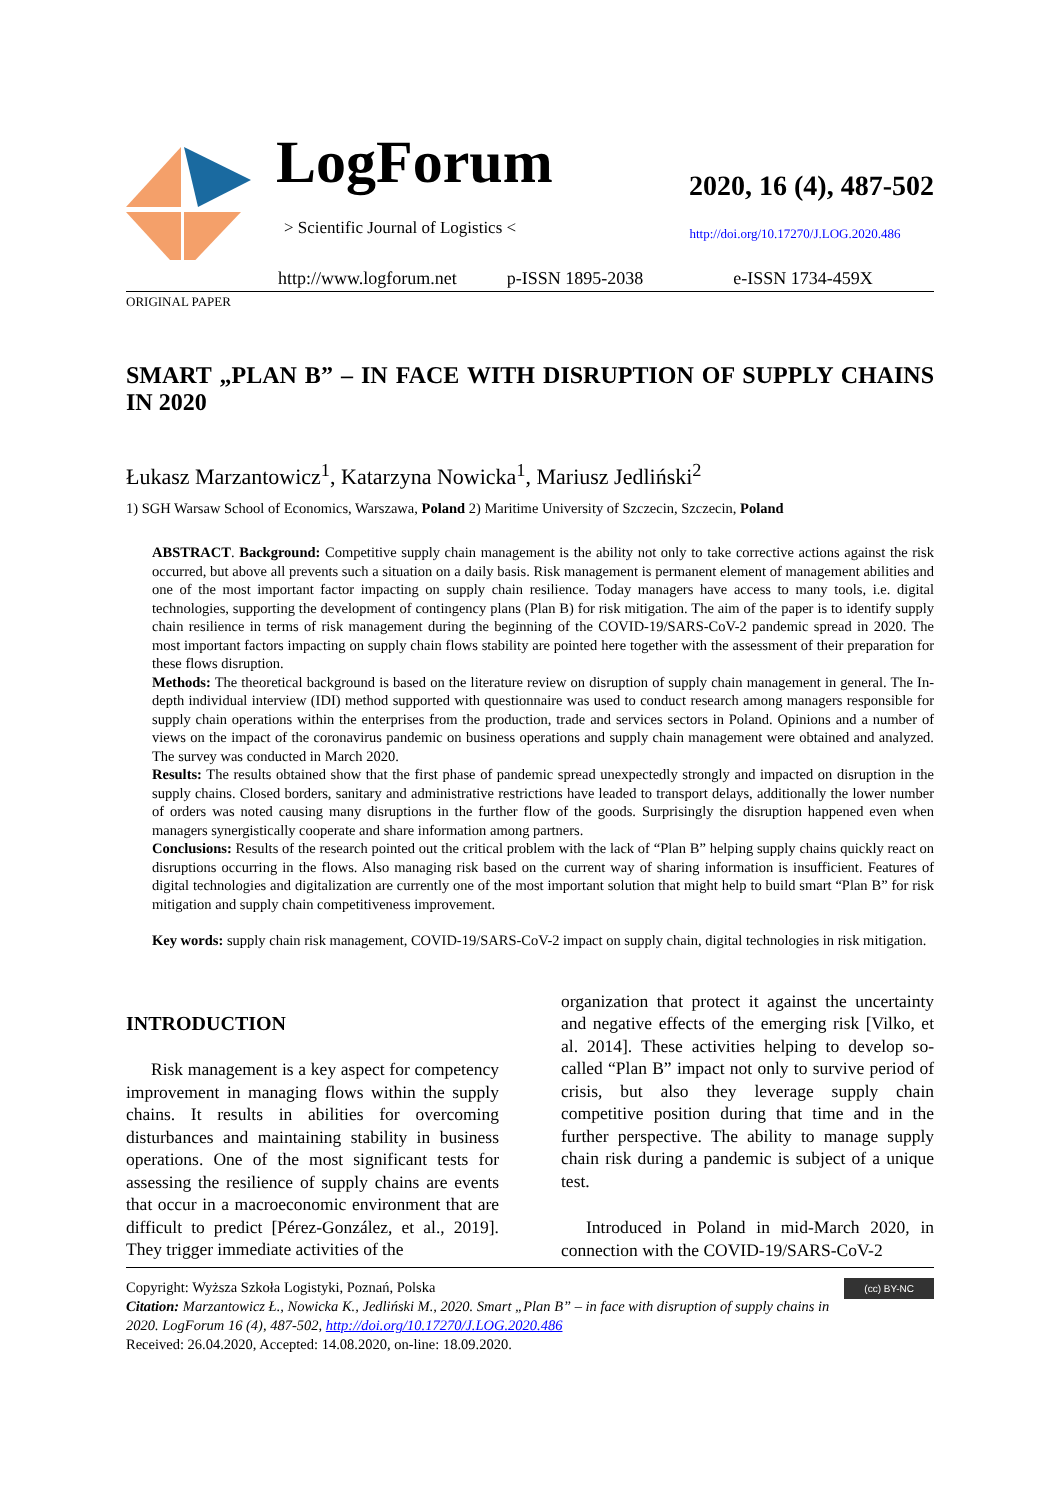LogForum
> Scientific Journal of Logistics <
2020, 16 (4), 487-502
http://doi.org/10.17270/J.LOG.2020.486
http://www.logforum.net p-ISSN 1895-2038 e-ISSN 1734-459X
ORIGINAL PAPER
SMART „PLAN B” – IN FACE WITH DISRUPTION OF SUPPLY CHAINS IN 2020
Łukasz Marzantowicz<sup>1</sup>, Katarzyna Nowicka<sup>1</sup>, Mariusz Jedliński<sup>2</sup>
1) SGH Warsaw School of Economics, Warszawa, Poland 2) Maritime University of Szczecin, Szczecin, Poland
ABSTRACT. Background: Competitive supply chain management is the ability not only to take corrective actions against the risk occurred, but above all prevents such a situation on a daily basis. Risk management is permanent element of management abilities and one of the most important factor impacting on supply chain resilience. Today managers have access to many tools, i.e. digital technologies, supporting the development of contingency plans (Plan B) for risk mitigation. The aim of the paper is to identify supply chain resilience in terms of risk management during the beginning of the COVID-19/SARS-CoV-2 pandemic spread in 2020. The most important factors impacting on supply chain flows stability are pointed here together with the assessment of their preparation for these flows disruption.
Methods: The theoretical background is based on the literature review on disruption of supply chain management in general. The In-depth individual interview (IDI) method supported with questionnaire was used to conduct research among managers responsible for supply chain operations within the enterprises from the production, trade and services sectors in Poland. Opinions and a number of views on the impact of the coronavirus pandemic on business operations and supply chain management were obtained and analyzed. The survey was conducted in March 2020.
Results: The results obtained show that the first phase of pandemic spread unexpectedly strongly and impacted on disruption in the supply chains. Closed borders, sanitary and administrative restrictions have leaded to transport delays, additionally the lower number of orders was noted causing many disruptions in the further flow of the goods. Surprisingly the disruption happened even when managers synergistically cooperate and share information among partners.
Conclusions: Results of the research pointed out the critical problem with the lack of “Plan B” helping supply chains quickly react on disruptions occurring in the flows. Also managing risk based on the current way of sharing information is insufficient. Features of digital technologies and digitalization are currently one of the most important solution that might help to build smart “Plan B” for risk mitigation and supply chain competitiveness improvement.
Key words: supply chain risk management, COVID-19/SARS-CoV-2 impact on supply chain, digital technologies in risk mitigation.
INTRODUCTION
Risk management is a key aspect for competency improvement in managing flows within the supply chains. It results in abilities for overcoming disturbances and maintaining stability in business operations. One of the most significant tests for assessing the resilience of supply chains are events that occur in a macroeconomic environment that are difficult to predict [Pérez-González, et al., 2019]. They trigger immediate activities of the
organization that protect it against the uncertainty and negative effects of the emerging risk [Vilko, et al. 2014]. These activities helping to develop so-called “Plan B” impact not only to survive period of crisis, but also they leverage supply chain competitive position during that time and in the further perspective. The ability to manage supply chain risk during a pandemic is subject of a unique test.
Introduced in Poland in mid-March 2020, in connection with the COVID-19/SARS-CoV-2
(cc) BY-NC Copyright: Wyższa Szkoła Logistyki, Poznań, Polska
Citation: Marzantowicz Ł., Nowicka K., Jedliński M., 2020. Smart „Plan B” – in face with disruption of supply chains in 2020. LogForum 16 (4), 487-502, http://doi.org/10.17270/J.LOG.2020.486
Received: 26.04.2020, Accepted: 14.08.2020, on-line: 18.09.2020.